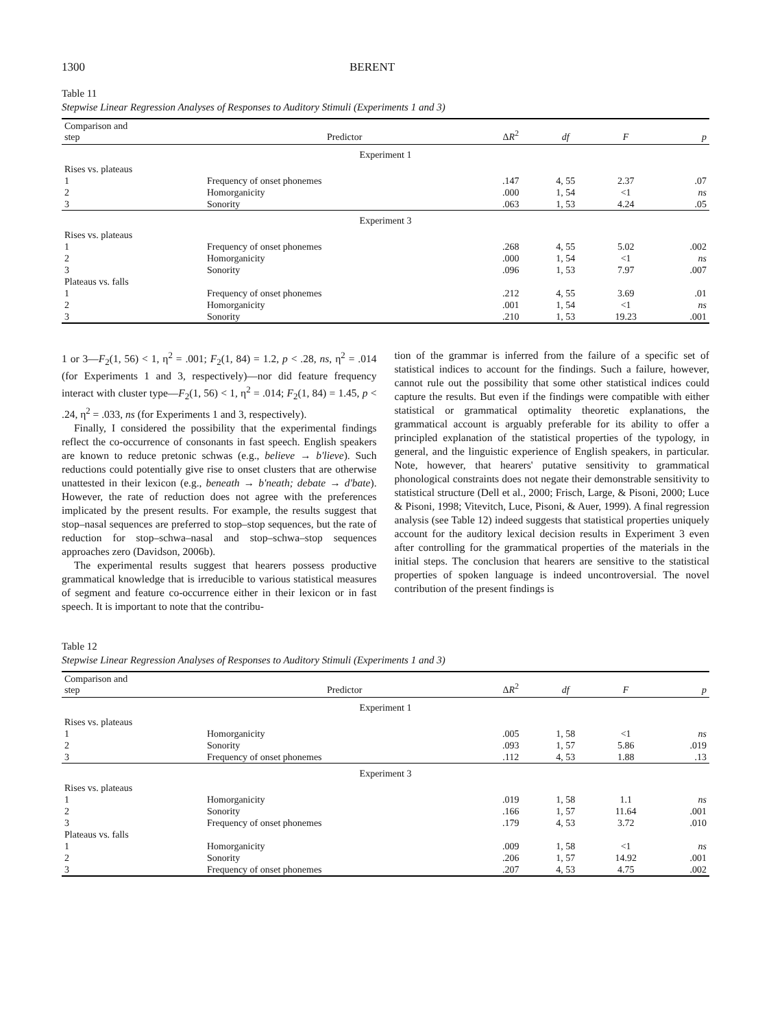1300 BERENT
Table 11
Stepwise Linear Regression Analyses of Responses to Auditory Stimuli (Experiments 1 and 3)
| Comparison and step | Predictor | Δ R<sup>2</sup> | df | F | p |
| --- | --- | --- | --- | --- | --- |
| Experiment 1 | | | | | |
| Rises vs. plateaus | | | | | |
| 1 | Frequency of onset phonemes | .147 | 4, 55 | 2.37 | .07 |
| 2 | Homorganicity | .000 | 1, 54 | <1 | ns |
| 3 | Sonority | .063 | 1, 53 | 4.24 | .05 |
| Experiment 3 | | | | | |
| Rises vs. plateaus | | | | | |
| 1 | Frequency of onset phonemes | .268 | 4, 55 | 5.02 | .002 |
| 2 | Homorganicity | .000 | 1, 54 | <1 | ns |
| 3 | Sonority | .096 | 1, 53 | 7.97 | .007 |
| Plateaus vs. falls | | | | | |
| 1 | Frequency of onset phonemes | .212 | 4, 55 | 3.69 | .01 |
| 2 | Homorganicity | .001 | 1, 54 | <1 | ns |
| 3 | Sonority | .210 | 1, 53 | 19.23 | .001 |
1 or 3—F<sub>2</sub>(1, 56) < 1, η<sup>2</sup> = .001; F<sub>2</sub>(1, 84) = 1.2, p < .28, ns, η<sup>2</sup> = .014 (for Experiments 1 and 3, respectively)—nor did feature frequency interact with cluster type—F<sub>2</sub>(1, 56) < 1, η<sup>2</sup> = .014; F<sub>2</sub>(1, 84) = 1.45, p < .24, η<sup>2</sup> = .033, ns (for Experiments 1 and 3, respectively).
Finally, I considered the possibility that the experimental findings reflect the co-occurrence of consonants in fast speech. English speakers are known to reduce pretonic schwas (e.g., believe → b'lieve). Such reductions could potentially give rise to onset clusters that are otherwise unattested in their lexicon (e.g., beneath → b'neath; debate → d'bate). However, the rate of reduction does not agree with the preferences implicated by the present results. For example, the results suggest that stop–nasal sequences are preferred to stop–stop sequences, but the rate of reduction for stop–schwa–nasal and stop–schwa–stop sequences approaches zero (Davidson, 2006b).
The experimental results suggest that hearers possess productive grammatical knowledge that is irreducible to various statistical measures of segment and feature co-occurrence either in their lexicon or in fast speech. It is important to note that the contribu-
tion of the grammar is inferred from the failure of a specific set of statistical indices to account for the findings. Such a failure, however, cannot rule out the possibility that some other statistical indices could capture the results. But even if the findings were compatible with either statistical or grammatical optimality theoretic explanations, the grammatical account is arguably preferable for its ability to offer a principled explanation of the statistical properties of the typology, in general, and the linguistic experience of English speakers, in particular. Note, however, that hearers' putative sensitivity to grammatical phonological constraints does not negate their demonstrable sensitivity to statistical structure (Dell et al., 2000; Frisch, Large, & Pisoni, 2000; Luce & Pisoni, 1998; Vitevitch, Luce, Pisoni, & Auer, 1999). A final regression analysis (see Table 12) indeed suggests that statistical properties uniquely account for the auditory lexical decision results in Experiment 3 even after controlling for the grammatical properties of the materials in the initial steps. The conclusion that hearers are sensitive to the statistical properties of spoken language is indeed uncontroversial. The novel contribution of the present findings is
Table 12
Stepwise Linear Regression Analyses of Responses to Auditory Stimuli (Experiments 1 and 3)
| Comparison and step | Predictor | Δ R<sup>2</sup> | df | F | p |
| --- | --- | --- | --- | --- | --- |
| Experiment 1 | | | | | |
| Rises vs. plateaus | | | | | |
| 1 | Homorganicity | .005 | 1, 58 | <1 | ns |
| 2 | Sonority | .093 | 1, 57 | 5.86 | .019 |
| 3 | Frequency of onset phonemes | .112 | 4, 53 | 1.88 | .13 |
| Experiment 3 | | | | | |
| Rises vs. plateaus | | | | | |
| 1 | Homorganicity | .019 | 1, 58 | 1.1 | ns |
| 2 | Sonority | .166 | 1, 57 | 11.64 | .001 |
| 3 | Frequency of onset phonemes | .179 | 4, 53 | 3.72 | .010 |
| Plateaus vs. falls | | | | | |
| 1 | Homorganicity | .009 | 1, 58 | <1 | ns |
| 2 | Sonority | .206 | 1, 57 | 14.92 | .001 |
| 3 | Frequency of onset phonemes | .207 | 4, 53 | 4.75 | .002 |